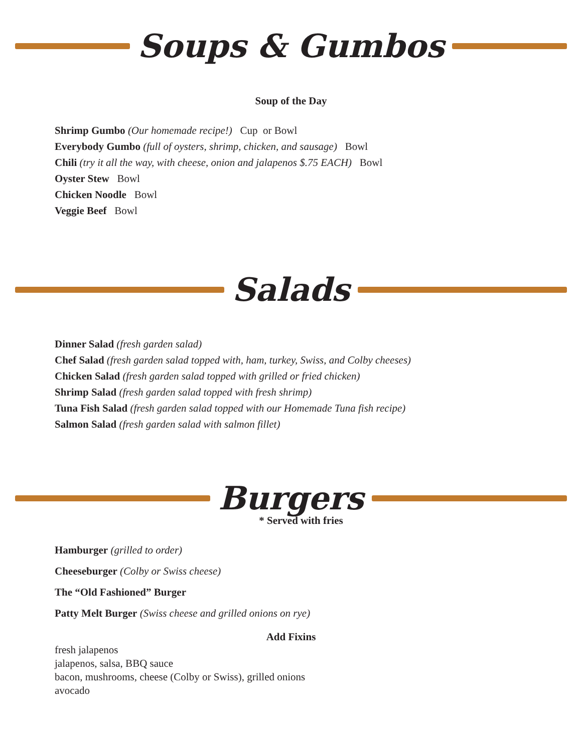Soups & Gumbos
Soup of the Day
Shrimp Gumbo (Our homemade recipe!) Cup or Bowl
Everybody Gumbo (full of oysters, shrimp, chicken, and sausage) Bowl
Chili (try it all the way, with cheese, onion and jalapenos $.75 EACH) Bowl
Oyster Stew Bowl
Chicken Noodle Bowl
Veggie Beef Bowl
Salads
Dinner Salad (fresh garden salad)
Chef Salad (fresh garden salad topped with, ham, turkey, Swiss, and Colby cheeses)
Chicken Salad (fresh garden salad topped with grilled or fried chicken)
Shrimp Salad (fresh garden salad topped with fresh shrimp)
Tuna Fish Salad (fresh garden salad topped with our Homemade Tuna fish recipe)
Salmon Salad (fresh garden salad with salmon fillet)
Burgers
* Served with fries
Hamburger (grilled to order)
Cheeseburger (Colby or Swiss cheese)
The “Old Fashioned” Burger
Patty Melt Burger (Swiss cheese and grilled onions on rye)
Add Fixins
fresh jalapenos
jalapenos, salsa, BBQ sauce
bacon, mushrooms, cheese (Colby or Swiss), grilled onions
avocado